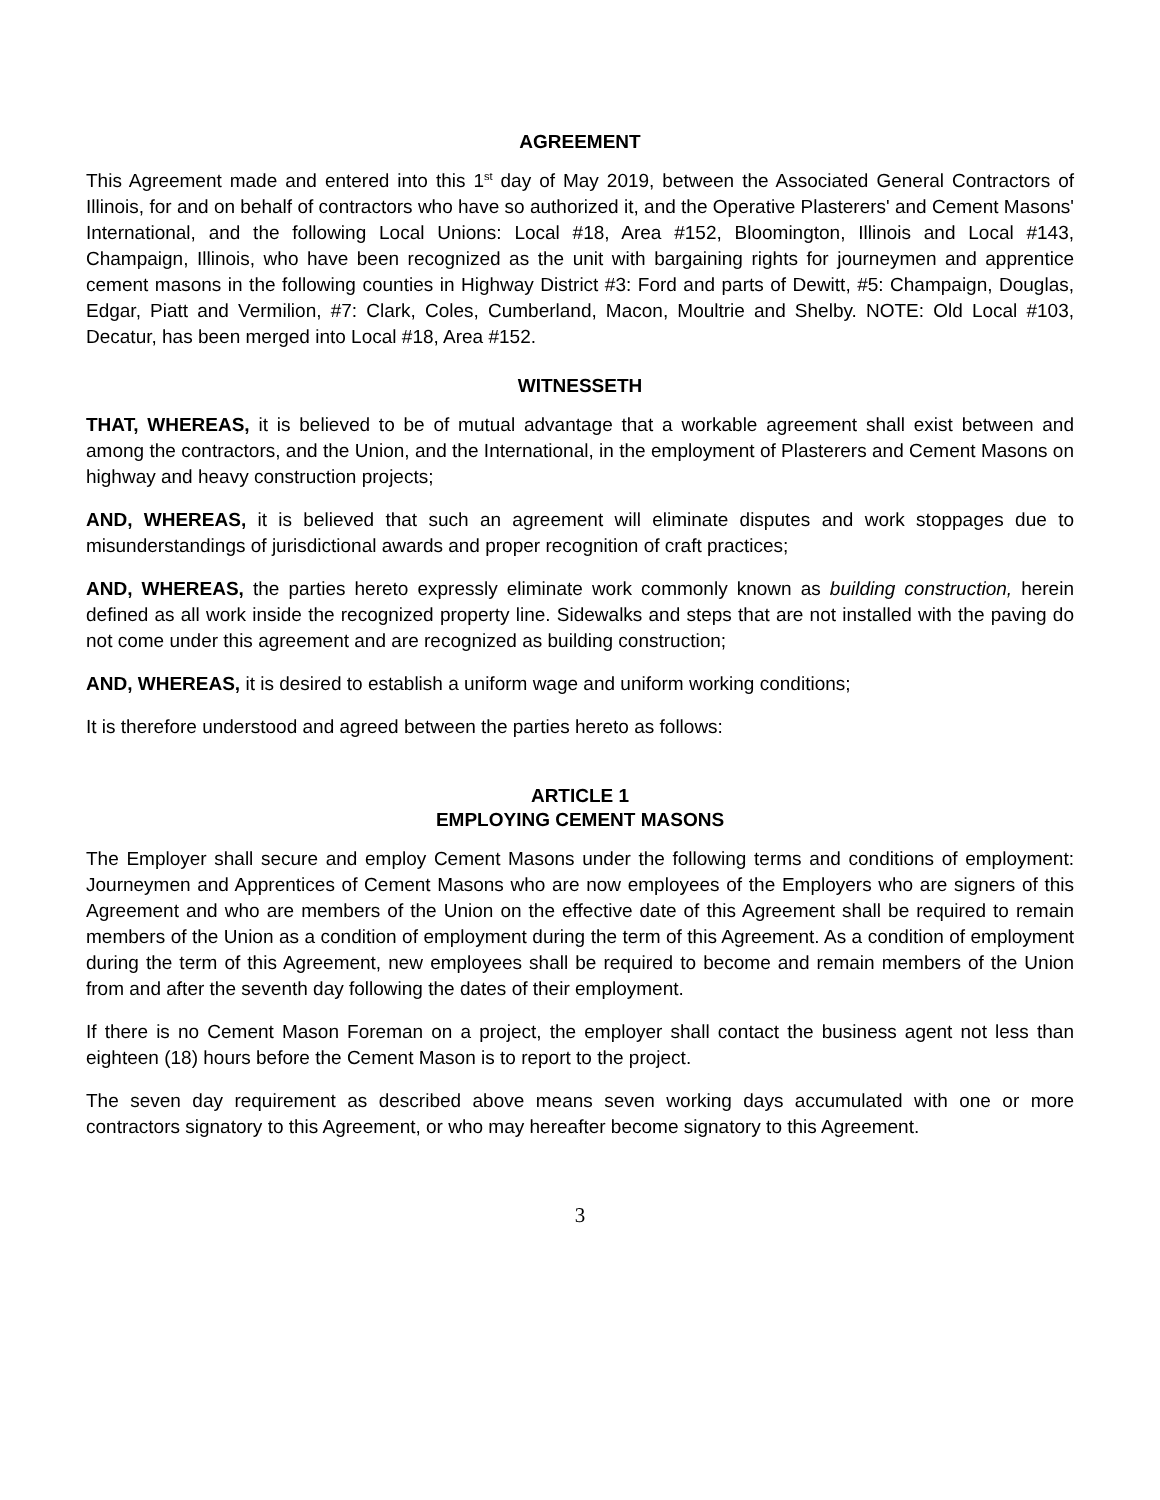AGREEMENT
This Agreement made and entered into this 1<sup>st</sup> day of May 2019, between the Associated General Contractors of Illinois, for and on behalf of contractors who have so authorized it, and the Operative Plasterers' and Cement Masons' International, and the following Local Unions: Local #18, Area #152, Bloomington, Illinois and Local #143, Champaign, Illinois, who have been recognized as the unit with bargaining rights for journeymen and apprentice cement masons in the following counties in Highway District #3: Ford and parts of Dewitt, #5: Champaign, Douglas, Edgar, Piatt and Vermilion, #7: Clark, Coles, Cumberland, Macon, Moultrie and Shelby. NOTE: Old Local #103, Decatur, has been merged into Local #18, Area #152.
WITNESSETH
THAT, WHEREAS, it is believed to be of mutual advantage that a workable agreement shall exist between and among the contractors, and the Union, and the International, in the employment of Plasterers and Cement Masons on highway and heavy construction projects;
AND, WHEREAS, it is believed that such an agreement will eliminate disputes and work stoppages due to misunderstandings of jurisdictional awards and proper recognition of craft practices;
AND, WHEREAS, the parties hereto expressly eliminate work commonly known as building construction, herein defined as all work inside the recognized property line. Sidewalks and steps that are not installed with the paving do not come under this agreement and are recognized as building construction;
AND, WHEREAS, it is desired to establish a uniform wage and uniform working conditions;
It is therefore understood and agreed between the parties hereto as follows:
ARTICLE 1
EMPLOYING CEMENT MASONS
The Employer shall secure and employ Cement Masons under the following terms and conditions of employment: Journeymen and Apprentices of Cement Masons who are now employees of the Employers who are signers of this Agreement and who are members of the Union on the effective date of this Agreement shall be required to remain members of the Union as a condition of employment during the term of this Agreement. As a condition of employment during the term of this Agreement, new employees shall be required to become and remain members of the Union from and after the seventh day following the dates of their employment.
If there is no Cement Mason Foreman on a project, the employer shall contact the business agent not less than eighteen (18) hours before the Cement Mason is to report to the project.
The seven day requirement as described above means seven working days accumulated with one or more contractors signatory to this Agreement, or who may hereafter become signatory to this Agreement.
3